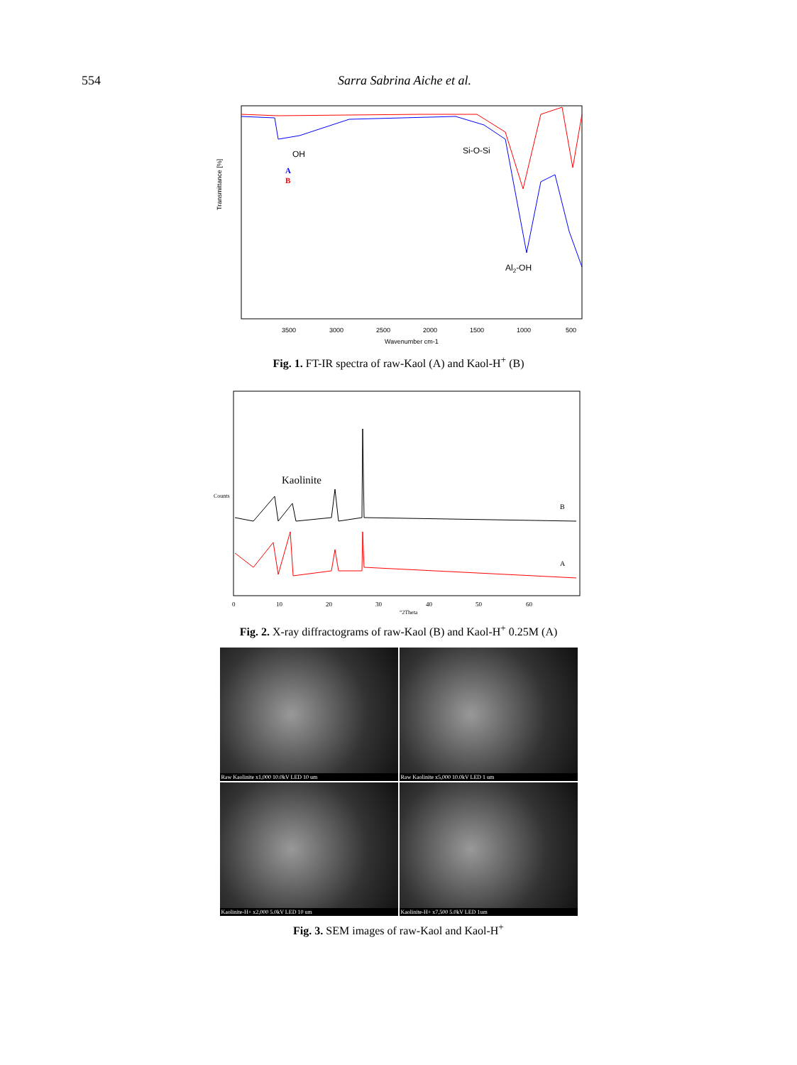554 Sarra Sabrina Aiche et al.
Transmittance [%]
OH
Si-O-Si
Al2-OH
A
B
3500
3000
2500
2000
1500
1000
500
Wavenumber cm-1
Fig. 1. FT-IR spectra of raw-Kaol (A) and Kaol-H<sup>+</sup> (B)
Counts
Kaolinite
B
A
0
10
20
30
40
50
60
°2Theta
Fig. 2. X-ray diffractograms of raw-Kaol (B) and Kaol-H<sup>+</sup> 0.25M (A)
Raw Kaolinite x1,000 10.0kV LED 10 um
Raw Kaolinite x5,000 10.0kV LED 1 um
Kaolinite-H+ x2,000 5.0kV LED 10 um
Kaolinite-H+ x7,500 5.0kV LED 1um
Fig. 3. SEM images of raw-Kaol and Kaol-H<sup>+</sup>